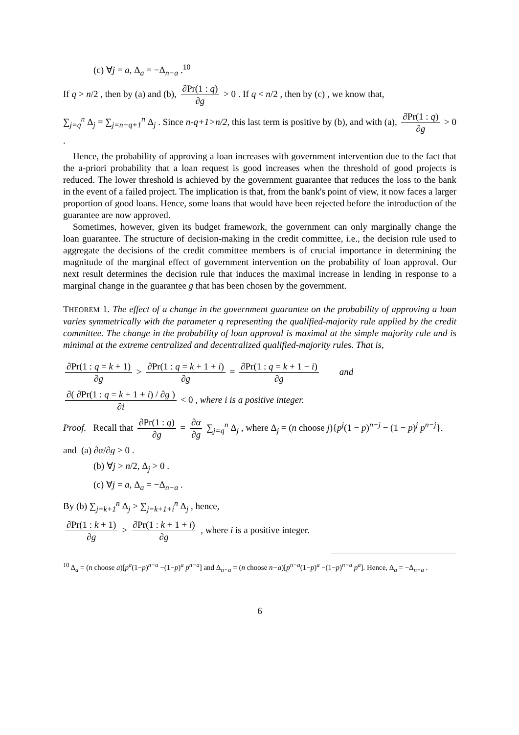(c) ∀j = a, Δ<sub>a</sub> = −Δ<sub>n−a</sub> .<sup>10</sup>
If q > n/2 , then by (a) and (b), ∂Pr(1 : q) ∂g > 0 . If q < n/2 , then by (c) , we know that,
∑<sub>j=q</sub><sup>n</sup> Δ<sub>j</sub> = ∑<sub>j=n−q+1</sub><sup>n</sup> Δ<sub>j</sub> . Since n-q+1>n/2, this last term is positive by (b), and with (a), ∂Pr(1 : q) ∂g > 0 .
Hence, the probability of approving a loan increases with government intervention due to the fact that the a-priori probability that a loan request is good increases when the threshold of good projects is reduced. The lower threshold is achieved by the government guarantee that reduces the loss to the bank in the event of a failed project. The implication is that, from the bank's point of view, it now faces a larger proportion of good loans. Hence, some loans that would have been rejected before the introduction of the guarantee are now approved.
Sometimes, however, given its budget framework, the government can only marginally change the loan guarantee. The structure of decision-making in the credit committee, i.e., the decision rule used to aggregate the decisions of the credit committee members is of crucial importance in determining the magnitude of the marginal effect of government intervention on the probability of loan approval. Our next result determines the decision rule that induces the maximal increase in lending in response to a marginal change in the guarantee g that has been chosen by the government.
THEOREM 1. The effect of a change in the government guarantee on the probability of approving a loan varies symmetrically with the parameter q representing the qualified-majority rule applied by the credit committee. The change in the probability of loan approval is maximal at the simple majority rule and is minimal at the extreme centralized and decentralized qualified-majority rules. That is,
∂Pr(1 : q = k + 1) ∂g > ∂Pr(1 : q = k + 1 + i) ∂g = ∂Pr(1 : q = k + 1 − i) ∂g and
∂( ∂Pr(1 : q = k + 1 + i) / ∂g ) ∂i < 0 , where i is a positive integer.
Proof. Recall that ∂Pr(1 : q) ∂g = ∂α ∂g ∑<sub>j=q</sub><sup>n</sup> Δ<sub>j</sub> , where Δ<sub>j</sub> = (n choose j){p<sup>j</sup>(1 − p)<sup>n−j</sup> − (1 − p)<sup>j</sup> p<sup>n−j</sup>}.
and (a) ∂α/∂g > 0 .
(b) ∀j > n/2, Δ<sub>j</sub> > 0 .
(c) ∀j = a, Δ<sub>a</sub> = −Δ<sub>n−a</sub> .
By (b) ∑<sub>j=k+1</sub><sup>n</sup> Δ<sub>j</sub> > ∑<sub>j=k+1+i</sub><sup>n</sup> Δ<sub>j</sub> , hence,
∂Pr(1 : k + 1) ∂g > ∂Pr(1 : k + 1 + i) ∂g , where i is a positive integer.
<sup>10</sup> Δ<sub>a</sub> = (n choose a)[p<sup>a</sup>(1−p)<sup>n−a</sup> −(1−p)<sup>a</sup> p<sup>n−a</sup>] and Δ<sub>n−a</sub> = (n choose n−a)[p<sup>n−a</sup>(1−p)<sup>a</sup> −(1−p)<sup>n−a</sup> p<sup>a</sup>]. Hence, Δ<sub>a</sub> = −Δ<sub>n−a</sub> .
6